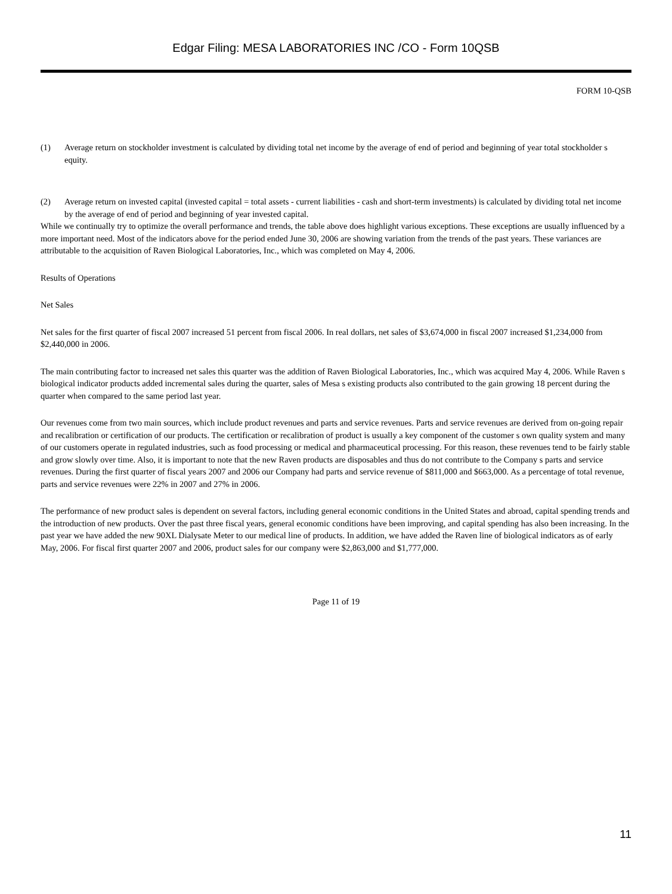Edgar Filing: MESA LABORATORIES INC /CO - Form 10QSB
FORM 10-QSB
(1) Average return on stockholder investment is calculated by dividing total net income by the average of end of period and beginning of year total stockholder s equity.
(2) Average return on invested capital (invested capital = total assets - current liabilities - cash and short-term investments) is calculated by dividing total net income by the average of end of period and beginning of year invested capital.
While we continually try to optimize the overall performance and trends, the table above does highlight various exceptions. These exceptions are usually influenced by a more important need. Most of the indicators above for the period ended June 30, 2006 are showing variation from the trends of the past years. These variances are attributable to the acquisition of Raven Biological Laboratories, Inc., which was completed on May 4, 2006.
Results of Operations
Net Sales
Net sales for the first quarter of fiscal 2007 increased 51 percent from fiscal 2006. In real dollars, net sales of $3,674,000 in fiscal 2007 increased $1,234,000 from $2,440,000 in 2006.
The main contributing factor to increased net sales this quarter was the addition of Raven Biological Laboratories, Inc., which was acquired May 4, 2006. While Raven s biological indicator products added incremental sales during the quarter, sales of Mesa s existing products also contributed to the gain growing 18 percent during the quarter when compared to the same period last year.
Our revenues come from two main sources, which include product revenues and parts and service revenues. Parts and service revenues are derived from on-going repair and recalibration or certification of our products. The certification or recalibration of product is usually a key component of the customer s own quality system and many of our customers operate in regulated industries, such as food processing or medical and pharmaceutical processing. For this reason, these revenues tend to be fairly stable and grow slowly over time. Also, it is important to note that the new Raven products are disposables and thus do not contribute to the Company s parts and service revenues. During the first quarter of fiscal years 2007 and 2006 our Company had parts and service revenue of $811,000 and $663,000. As a percentage of total revenue, parts and service revenues were 22% in 2007 and 27% in 2006.
The performance of new product sales is dependent on several factors, including general economic conditions in the United States and abroad, capital spending trends and the introduction of new products. Over the past three fiscal years, general economic conditions have been improving, and capital spending has also been increasing. In the past year we have added the new 90XL Dialysate Meter to our medical line of products. In addition, we have added the Raven line of biological indicators as of early May, 2006. For fiscal first quarter 2007 and 2006, product sales for our company were $2,863,000 and $1,777,000.
Page 11 of 19
11